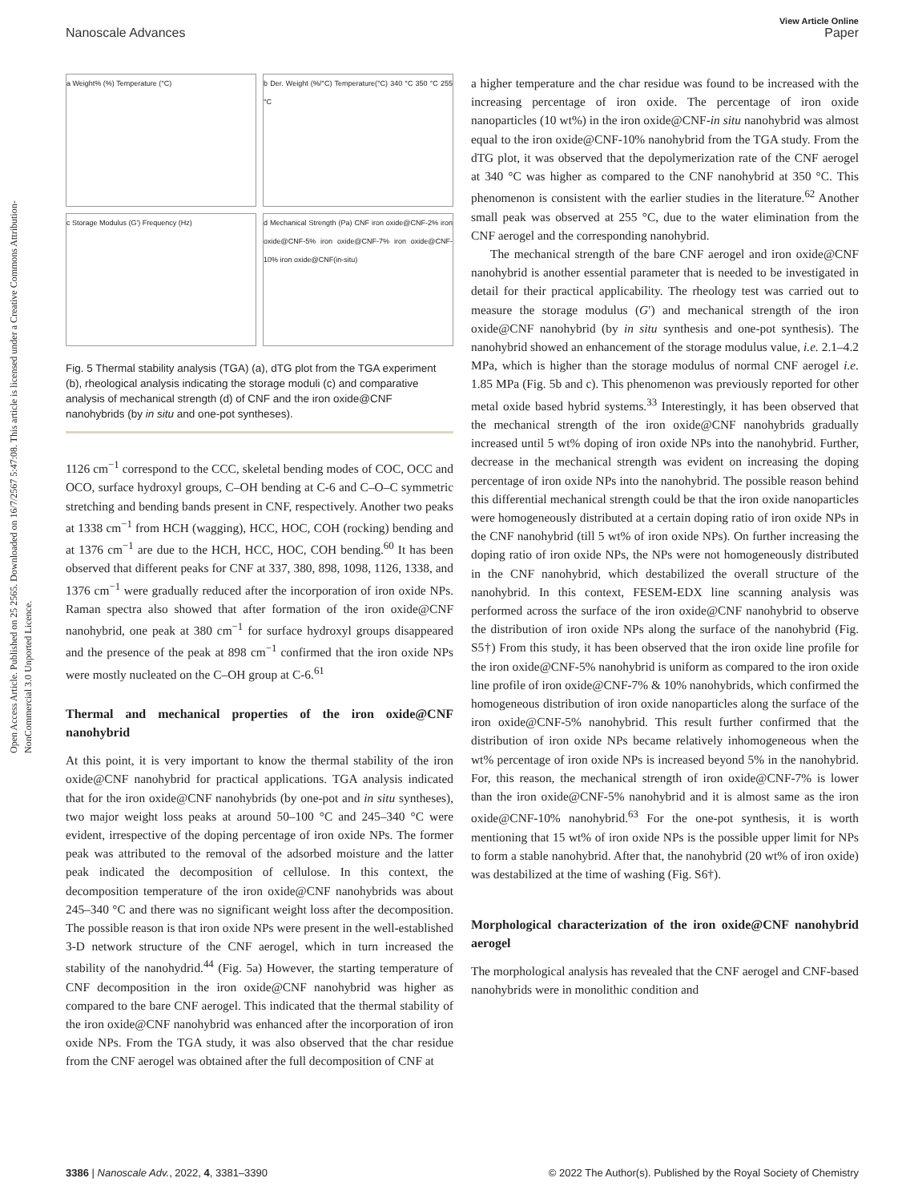Open Access Article. Published on 25 2565. Downloaded on 16/7/2567 5:47:08. This article is licensed under a Creative Commons Attribution-NonCommercial 3.0 Unported Licence.
View Article Online
Nanoscale Advances Paper
a Weight% (%) Temperature (°C)
b Der. Weight (%/°C) Temperature(°C) 340 °C 350 °C 255 °C
c Storage Modulus (G') Frequency (Hz)
d Mechanical Strength (Pa) CNF iron oxide@CNF-2% iron oxide@CNF-5% iron oxide@CNF-7% iron oxide@CNF-10% iron oxide@CNF(in-situ)
Fig. 5 Thermal stability analysis (TGA) (a), dTG plot from the TGA experiment (b), rheological analysis indicating the storage moduli (c) and comparative analysis of mechanical strength (d) of CNF and the iron oxide@CNF nanohybrids (by in situ and one-pot syntheses).
1126 cm<sup>−1</sup> correspond to the CCC, skeletal bending modes of COC, OCC and OCO, surface hydroxyl groups, C–OH bending at C-6 and C–O–C symmetric stretching and bending bands present in CNF, respectively. Another two peaks at 1338 cm<sup>−1</sup> from HCH (wagging), HCC, HOC, COH (rocking) bending and at 1376 cm<sup>−1</sup> are due to the HCH, HCC, HOC, COH bending.<sup>60</sup> It has been observed that different peaks for CNF at 337, 380, 898, 1098, 1126, 1338, and 1376 cm<sup>−1</sup> were gradually reduced after the incorporation of iron oxide NPs. Raman spectra also showed that after formation of the iron oxide@CNF nanohybrid, one peak at 380 cm<sup>−1</sup> for surface hydroxyl groups disappeared and the presence of the peak at 898 cm<sup>−1</sup> confirmed that the iron oxide NPs were mostly nucleated on the C–OH group at C-6.<sup>61</sup>
Thermal and mechanical properties of the iron oxide@CNF nanohybrid
At this point, it is very important to know the thermal stability of the iron oxide@CNF nanohybrid for practical applications. TGA analysis indicated that for the iron oxide@CNF nanohybrids (by one-pot and in situ syntheses), two major weight loss peaks at around 50–100 °C and 245–340 °C were evident, irrespective of the doping percentage of iron oxide NPs. The former peak was attributed to the removal of the adsorbed moisture and the latter peak indicated the decomposition of cellulose. In this context, the decomposition temperature of the iron oxide@CNF nanohybrids was about 245–340 °C and there was no significant weight loss after the decomposition. The possible reason is that iron oxide NPs were present in the well-established 3-D network structure of the CNF aerogel, which in turn increased the stability of the nanohydrid.<sup>44</sup> (Fig. 5a) However, the starting temperature of CNF decomposition in the iron oxide@CNF nanohybrid was higher as compared to the bare CNF aerogel. This indicated that the thermal stability of the iron oxide@CNF nanohybrid was enhanced after the incorporation of iron oxide NPs. From the TGA study, it was also observed that the char residue from the CNF aerogel was obtained after the full decomposition of CNF at
a higher temperature and the char residue was found to be increased with the increasing percentage of iron oxide. The percentage of iron oxide nanoparticles (10 wt%) in the iron oxide@CNF-in situ nanohybrid was almost equal to the iron oxide@CNF-10% nanohybrid from the TGA study. From the dTG plot, it was observed that the depolymerization rate of the CNF aerogel at 340 °C was higher as compared to the CNF nanohybrid at 350 °C. This phenomenon is consistent with the earlier studies in the literature.<sup>62</sup> Another small peak was observed at 255 °C, due to the water elimination from the CNF aerogel and the corresponding nanohybrid.
The mechanical strength of the bare CNF aerogel and iron oxide@CNF nanohybrid is another essential parameter that is needed to be investigated in detail for their practical applicability. The rheology test was carried out to measure the storage modulus (G′) and mechanical strength of the iron oxide@CNF nanohybrid (by in situ synthesis and one-pot synthesis). The nanohybrid showed an enhancement of the storage modulus value, i.e. 2.1–4.2 MPa, which is higher than the storage modulus of normal CNF aerogel i.e. 1.85 MPa (Fig. 5b and c). This phenomenon was previously reported for other metal oxide based hybrid systems.<sup>33</sup> Interestingly, it has been observed that the mechanical strength of the iron oxide@CNF nanohybrids gradually increased until 5 wt% doping of iron oxide NPs into the nanohybrid. Further, decrease in the mechanical strength was evident on increasing the doping percentage of iron oxide NPs into the nanohybrid. The possible reason behind this differential mechanical strength could be that the iron oxide nanoparticles were homogeneously distributed at a certain doping ratio of iron oxide NPs in the CNF nanohybrid (till 5 wt% of iron oxide NPs). On further increasing the doping ratio of iron oxide NPs, the NPs were not homogeneously distributed in the CNF nanohybrid, which destabilized the overall structure of the nanohybrid. In this context, FESEM-EDX line scanning analysis was performed across the surface of the iron oxide@CNF nanohybrid to observe the distribution of iron oxide NPs along the surface of the nanohybrid (Fig. S5†) From this study, it has been observed that the iron oxide line profile for the iron oxide@CNF-5% nanohybrid is uniform as compared to the iron oxide line profile of iron oxide@CNF-7% & 10% nanohybrids, which confirmed the homogeneous distribution of iron oxide nanoparticles along the surface of the iron oxide@CNF-5% nanohybrid. This result further confirmed that the distribution of iron oxide NPs became relatively inhomogeneous when the wt% percentage of iron oxide NPs is increased beyond 5% in the nanohybrid. For, this reason, the mechanical strength of iron oxide@CNF-7% is lower than the iron oxide@CNF-5% nanohybrid and it is almost same as the iron oxide@CNF-10% nanohybrid.<sup>63</sup> For the one-pot synthesis, it is worth mentioning that 15 wt% of iron oxide NPs is the possible upper limit for NPs to form a stable nanohybrid. After that, the nanohybrid (20 wt% of iron oxide) was destabilized at the time of washing (Fig. S6†).
Morphological characterization of the iron oxide@CNF nanohybrid aerogel
The morphological analysis has revealed that the CNF aerogel and CNF-based nanohybrids were in monolithic condition and
3386 | Nanoscale Adv., 2022, 4, 3381–3390 © 2022 The Author(s). Published by the Royal Society of Chemistry